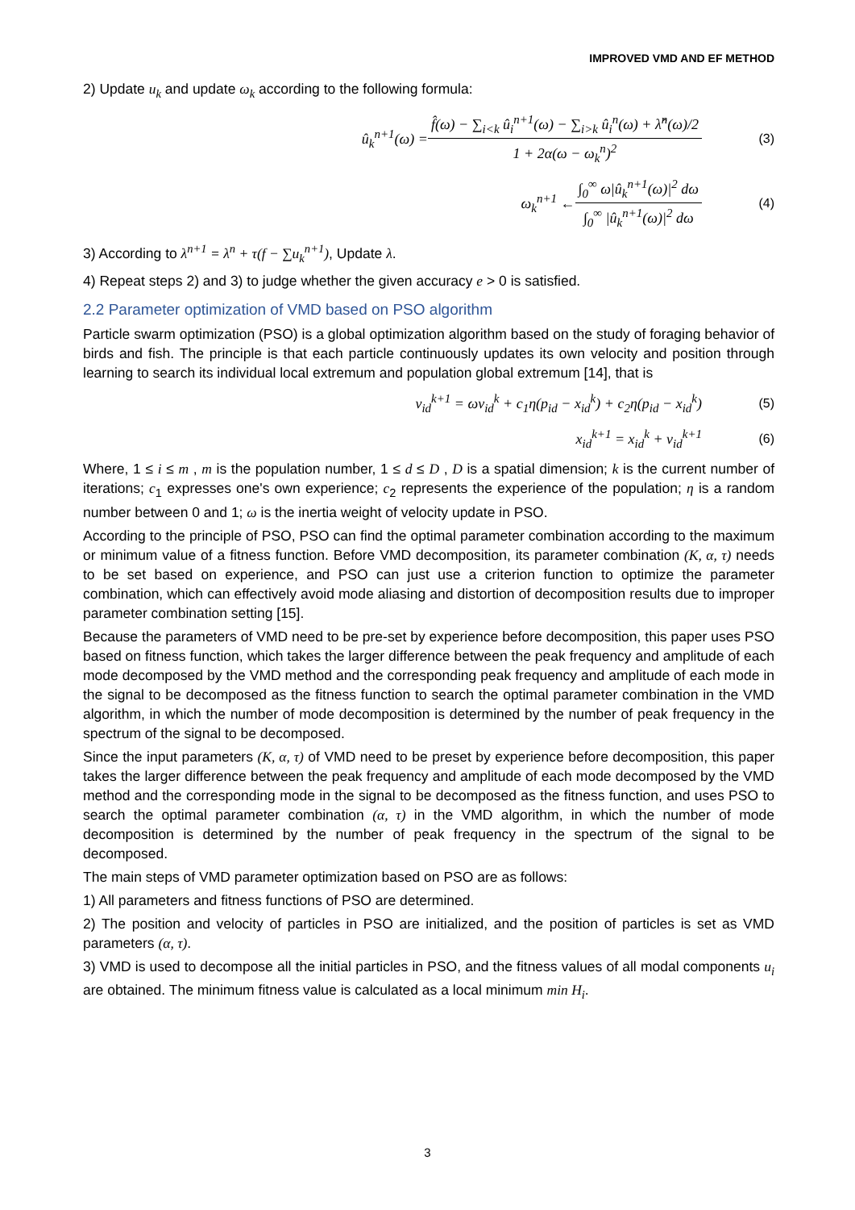IMPROVED VMD AND EF METHOD
2) Update u<sub>k</sub> and update ω<sub>k</sub> according to the following formula:
û<sub>k</sub><sup>n+1</sup>(ω) = f̂(ω) − ∑<sub>i<k</sub> û<sub>i</sub><sup>n+1</sup>(ω) − ∑<sub>i>k</sub> û<sub>i</sub><sup>n</sup>(ω) + λ̂<sup>n</sup>(ω)/2 1 + 2α(ω − ω<sub>k</sub><sup>n</sup>)<sup>2</sup> (3)
ω<sub>k</sub><sup>n+1</sup> ← ∫<sub>0</sub><sup>∞</sup> ω|û<sub>k</sub><sup>n+1</sup>(ω)|<sup>2</sup> dω ∫<sub>0</sub><sup>∞</sup> |û<sub>k</sub><sup>n+1</sup>(ω)|<sup>2</sup> dω (4)
3) According to λ<sup>n+1</sup> = λ<sup>n</sup> + τ(f − ∑u<sub>k</sub><sup>n+1</sup>), Update λ.
4) Repeat steps 2) and 3) to judge whether the given accuracy e > 0 is satisfied.
2.2 Parameter optimization of VMD based on PSO algorithm
Particle swarm optimization (PSO) is a global optimization algorithm based on the study of foraging behavior of birds and fish. The principle is that each particle continuously updates its own velocity and position through learning to search its individual local extremum and population global extremum [14], that is
v<sub>id</sub><sup>k+1</sup> = ωv<sub>id</sub><sup>k</sup> + c<sub>1</sub>η(p<sub>id</sub> − x<sub>id</sub><sup>k</sup>) + c<sub>2</sub>η(p<sub>id</sub> − x<sub>id</sub><sup>k</sup>) (5)
x<sub>id</sub><sup>k+1</sup> = x<sub>id</sub><sup>k</sup> + v<sub>id</sub><sup>k+1</sup> (6)
Where, 1 ≤ i ≤ m , m is the population number, 1 ≤ d ≤ D , D is a spatial dimension; k is the current number of iterations; c<sub>1</sub> expresses one's own experience; c<sub>2</sub> represents the experience of the population; η is a random number between 0 and 1; ω is the inertia weight of velocity update in PSO.
According to the principle of PSO, PSO can find the optimal parameter combination according to the maximum or minimum value of a fitness function. Before VMD decomposition, its parameter combination (K, α, τ) needs to be set based on experience, and PSO can just use a criterion function to optimize the parameter combination, which can effectively avoid mode aliasing and distortion of decomposition results due to improper parameter combination setting [15].
Because the parameters of VMD need to be pre-set by experience before decomposition, this paper uses PSO based on fitness function, which takes the larger difference between the peak frequency and amplitude of each mode decomposed by the VMD method and the corresponding peak frequency and amplitude of each mode in the signal to be decomposed as the fitness function to search the optimal parameter combination in the VMD algorithm, in which the number of mode decomposition is determined by the number of peak frequency in the spectrum of the signal to be decomposed.
Since the input parameters (K, α, τ) of VMD need to be preset by experience before decomposition, this paper takes the larger difference between the peak frequency and amplitude of each mode decomposed by the VMD method and the corresponding mode in the signal to be decomposed as the fitness function, and uses PSO to search the optimal parameter combination (α, τ) in the VMD algorithm, in which the number of mode decomposition is determined by the number of peak frequency in the spectrum of the signal to be decomposed.
The main steps of VMD parameter optimization based on PSO are as follows:
1) All parameters and fitness functions of PSO are determined.
2) The position and velocity of particles in PSO are initialized, and the position of particles is set as VMD parameters (α, τ).
3) VMD is used to decompose all the initial particles in PSO, and the fitness values of all modal components u<sub>i</sub> are obtained. The minimum fitness value is calculated as a local minimum min H<sub>i</sub>.
3